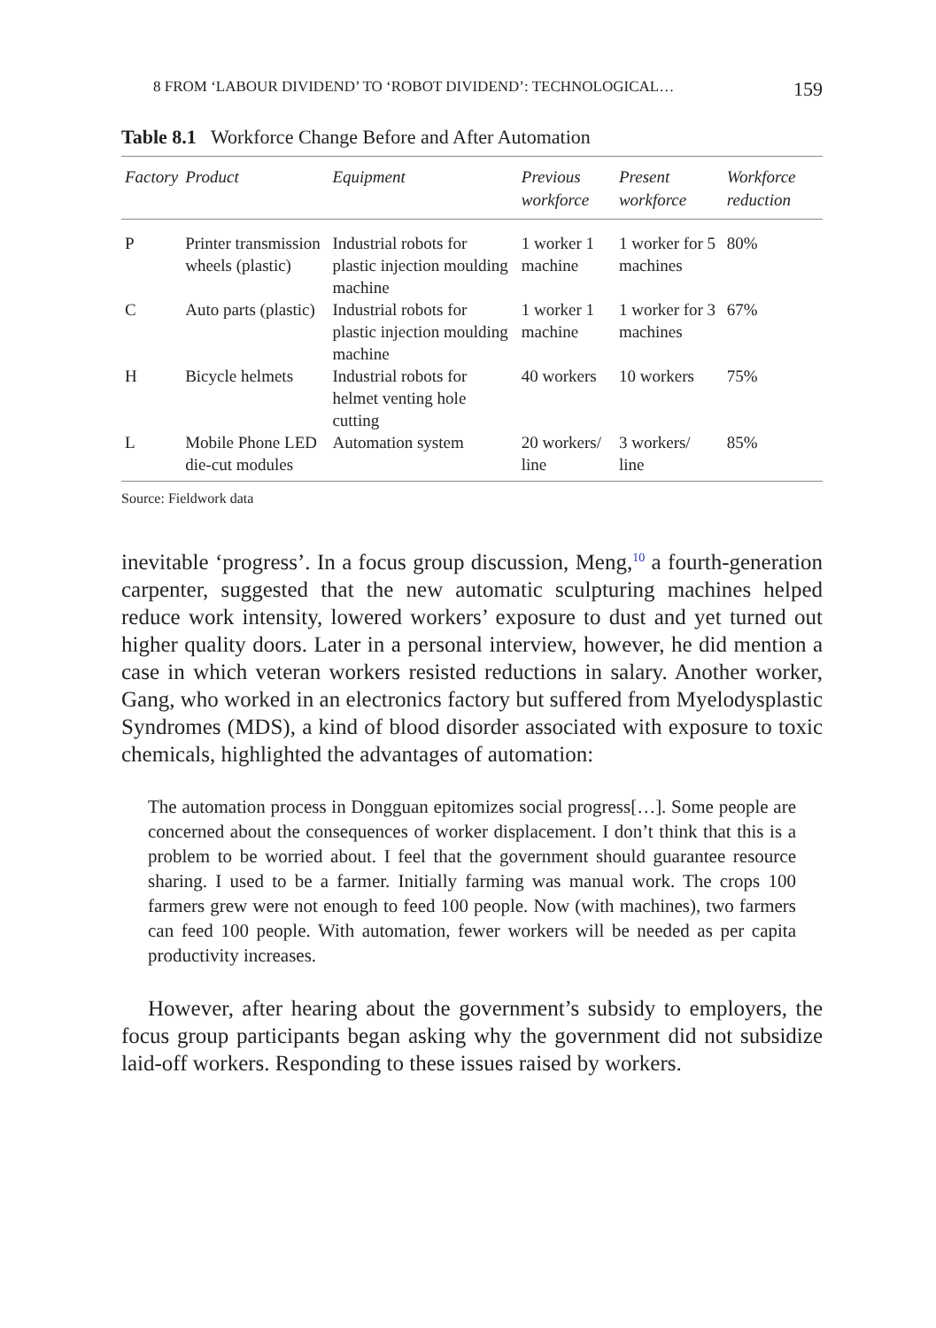8 FROM ‘LABOUR DIVIDEND’ TO ‘ROBOT DIVIDEND’: TECHNOLOGICAL… 159
Table 8.1 Workforce Change Before and After Automation
| Factory | Product | Equipment | Previous workforce | Present workforce | Workforce reduction |
| --- | --- | --- | --- | --- | --- |
| P | Printer transmission wheels (plastic) | Industrial robots for plastic injection moulding machine | 1 worker 1 machine | 1 worker for 5 machines | 80% |
| C | Auto parts (plastic) | Industrial robots for plastic injection moulding machine | 1 worker 1 machine | 1 worker for 3 machines | 67% |
| H | Bicycle helmets | Industrial robots for helmet venting hole cutting | 40 workers | 10 workers | 75% |
| L | Mobile Phone LED die-cut modules | Automation system | 20 workers/ line | 3 workers/ line | 85% |
Source: Fieldwork data
inevitable ‘progress’. In a focus group discussion, Meng,<sup>10</sup> a fourth-generation carpenter, suggested that the new automatic sculpturing machines helped reduce work intensity, lowered workers’ exposure to dust and yet turned out higher quality doors. Later in a personal interview, however, he did mention a case in which veteran workers resisted reductions in salary. Another worker, Gang, who worked in an electronics factory but suffered from Myelodysplastic Syndromes (MDS), a kind of blood disorder associated with exposure to toxic chemicals, highlighted the advantages of automation:
The automation process in Dongguan epitomizes social progress[…]. Some people are concerned about the consequences of worker displacement. I don’t think that this is a problem to be worried about. I feel that the government should guarantee resource sharing. I used to be a farmer. Initially farming was manual work. The crops 100 farmers grew were not enough to feed 100 people. Now (with machines), two farmers can feed 100 people. With automation, fewer workers will be needed as per capita productivity increases.
However, after hearing about the government’s subsidy to employers, the focus group participants began asking why the government did not subsidize laid-off workers. Responding to these issues raised by workers.